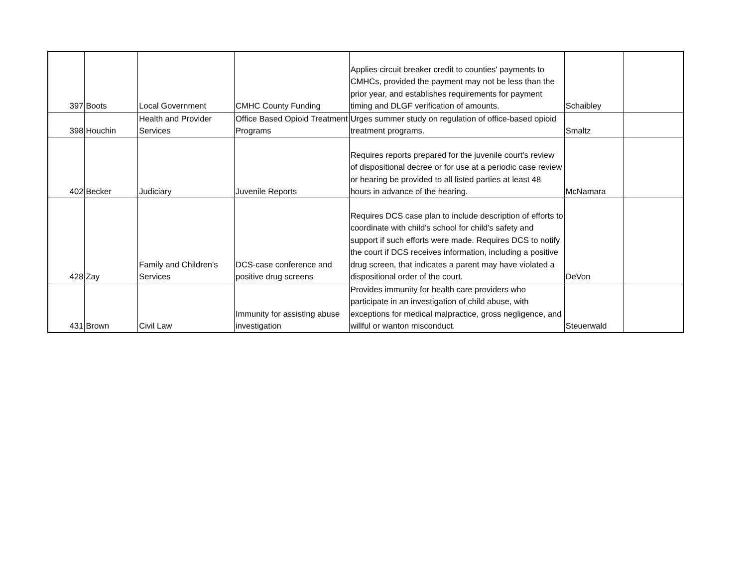| 397 | Boots | Local Government | CMHC County Funding | Applies circuit breaker credit to counties' payments to CMHCs, provided the payment may not be less than the prior year, and establishes requirements for payment timing and DLGF verification of amounts. | Schaibley | |
| 398 | Houchin | Health and Provider Services | Office Based Opioid Treatment Programs | Urges summer study on regulation of office-based opioid treatment programs. | Smaltz | |
| 402 | Becker | Judiciary | Juvenile Reports | Requires reports prepared for the juvenile court's review of dispositional decree or for use at a periodic case review or hearing be provided to all listed parties at least 48 hours in advance of the hearing. | McNamara | |
| 428 | Zay | Family and Children's Services | DCS-case conference and positive drug screens | Requires DCS case plan to include description of efforts to coordinate with child's school for child's safety and support if such efforts were made. Requires DCS to notify the court if DCS receives information, including a positive drug screen, that indicates a parent may have violated a dispositional order of the court. | DeVon | |
| 431 | Brown | Civil Law | Immunity for assisting abuse investigation | Provides immunity for health care providers who participate in an investigation of child abuse, with exceptions for medical malpractice, gross negligence, and willful or wanton misconduct. | Steuerwald | |